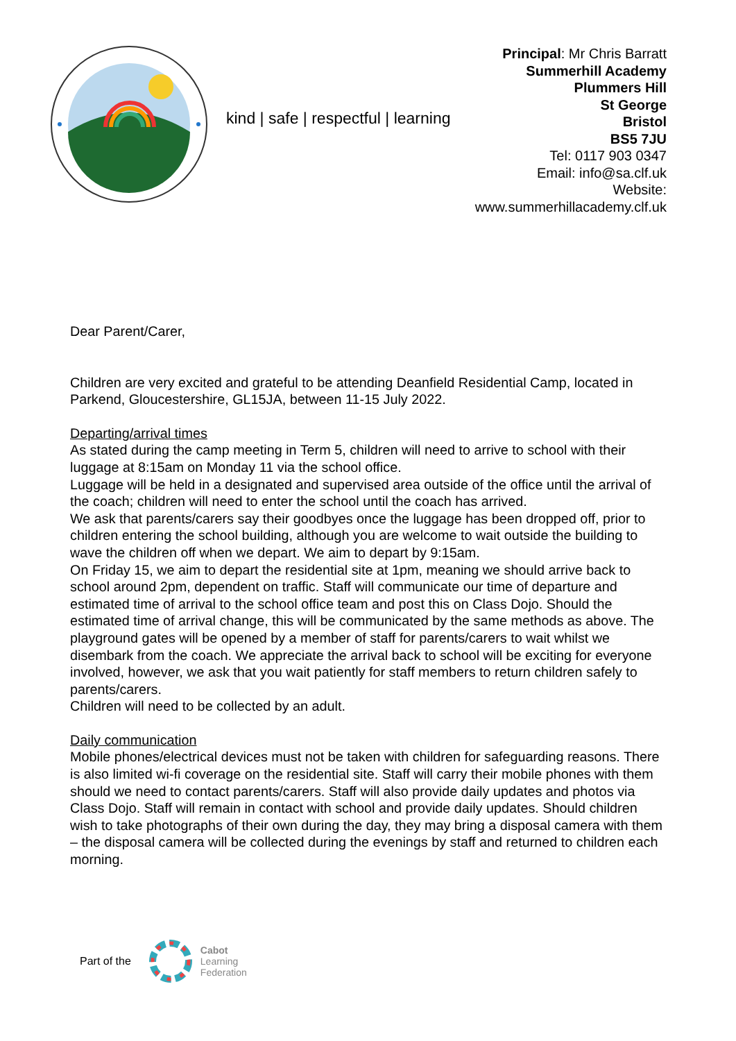kind | safe | respectful | learning
Principal: Mr Chris Barratt
Summerhill Academy
Plummers Hill
St George
Bristol
BS5 7JU
Tel: 0117 903 0347
Email: info@sa.clf.uk
Website: www.summerhillacademy.clf.uk
Dear Parent/Carer,
Children are very excited and grateful to be attending Deanfield Residential Camp, located in Parkend, Gloucestershire, GL15JA, between 11-15 July 2022.
Departing/arrival times
As stated during the camp meeting in Term 5, children will need to arrive to school with their luggage at 8:15am on Monday 11 via the school office.
Luggage will be held in a designated and supervised area outside of the office until the arrival of the coach; children will need to enter the school until the coach has arrived.
We ask that parents/carers say their goodbyes once the luggage has been dropped off, prior to children entering the school building, although you are welcome to wait outside the building to wave the children off when we depart. We aim to depart by 9:15am.
On Friday 15, we aim to depart the residential site at 1pm, meaning we should arrive back to school around 2pm, dependent on traffic. Staff will communicate our time of departure and estimated time of arrival to the school office team and post this on Class Dojo. Should the estimated time of arrival change, this will be communicated by the same methods as above. The playground gates will be opened by a member of staff for parents/carers to wait whilst we disembark from the coach. We appreciate the arrival back to school will be exciting for everyone involved, however, we ask that you wait patiently for staff members to return children safely to parents/carers.
Children will need to be collected by an adult.
Daily communication
Mobile phones/electrical devices must not be taken with children for safeguarding reasons. There is also limited wi-fi coverage on the residential site. Staff will carry their mobile phones with them should we need to contact parents/carers. Staff will also provide daily updates and photos via Class Dojo. Staff will remain in contact with school and provide daily updates. Should children wish to take photographs of their own during the day, they may bring a disposal camera with them – the disposal camera will be collected during the evenings by staff and returned to children each morning.
Part of the
Cabot
Learning
Federation